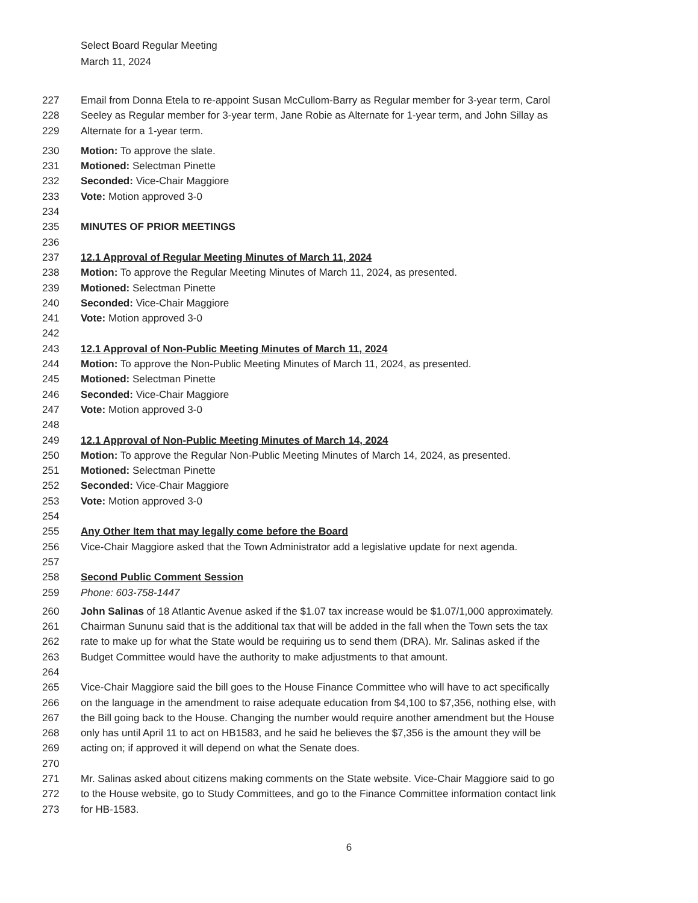Select Board Regular Meeting
March 11, 2024
227 Email from Donna Etela to re-appoint Susan McCullom-Barry as Regular member for 3-year term, Carol
228 Seeley as Regular member for 3-year term, Jane Robie as Alternate for 1-year term, and John Sillay as
229 Alternate for a 1-year term.
230 Motion: To approve the slate.
231 Motioned: Selectman Pinette
232 Seconded: Vice-Chair Maggiore
233 Vote: Motion approved 3-0
234
235 MINUTES OF PRIOR MEETINGS
236
237 12.1 Approval of Regular Meeting Minutes of March 11, 2024
238 Motion: To approve the Regular Meeting Minutes of March 11, 2024, as presented.
239 Motioned: Selectman Pinette
240 Seconded: Vice-Chair Maggiore
241 Vote: Motion approved 3-0
242
243 12.1 Approval of Non-Public Meeting Minutes of March 11, 2024
244 Motion: To approve the Non-Public Meeting Minutes of March 11, 2024, as presented.
245 Motioned: Selectman Pinette
246 Seconded: Vice-Chair Maggiore
247 Vote: Motion approved 3-0
248
249 12.1 Approval of Non-Public Meeting Minutes of March 14, 2024
250 Motion: To approve the Regular Non-Public Meeting Minutes of March 14, 2024, as presented.
251 Motioned: Selectman Pinette
252 Seconded: Vice-Chair Maggiore
253 Vote: Motion approved 3-0
254
255 Any Other Item that may legally come before the Board
256 Vice-Chair Maggiore asked that the Town Administrator add a legislative update for next agenda.
257
258 Second Public Comment Session
259 Phone: 603-758-1447
260 John Salinas of 18 Atlantic Avenue asked if the $1.07 tax increase would be $1.07/1,000 approximately.
261 Chairman Sununu said that is the additional tax that will be added in the fall when the Town sets the tax
262 rate to make up for what the State would be requiring us to send them (DRA). Mr. Salinas asked if the
263 Budget Committee would have the authority to make adjustments to that amount.
264
265 Vice-Chair Maggiore said the bill goes to the House Finance Committee who will have to act specifically
266 on the language in the amendment to raise adequate education from $4,100 to $7,356, nothing else, with
267 the Bill going back to the House. Changing the number would require another amendment but the House
268 only has until April 11 to act on HB1583, and he said he believes the $7,356 is the amount they will be
269 acting on; if approved it will depend on what the Senate does.
270
271 Mr. Salinas asked about citizens making comments on the State website. Vice-Chair Maggiore said to go
272 to the House website, go to Study Committees, and go to the Finance Committee information contact link
273 for HB-1583.
6